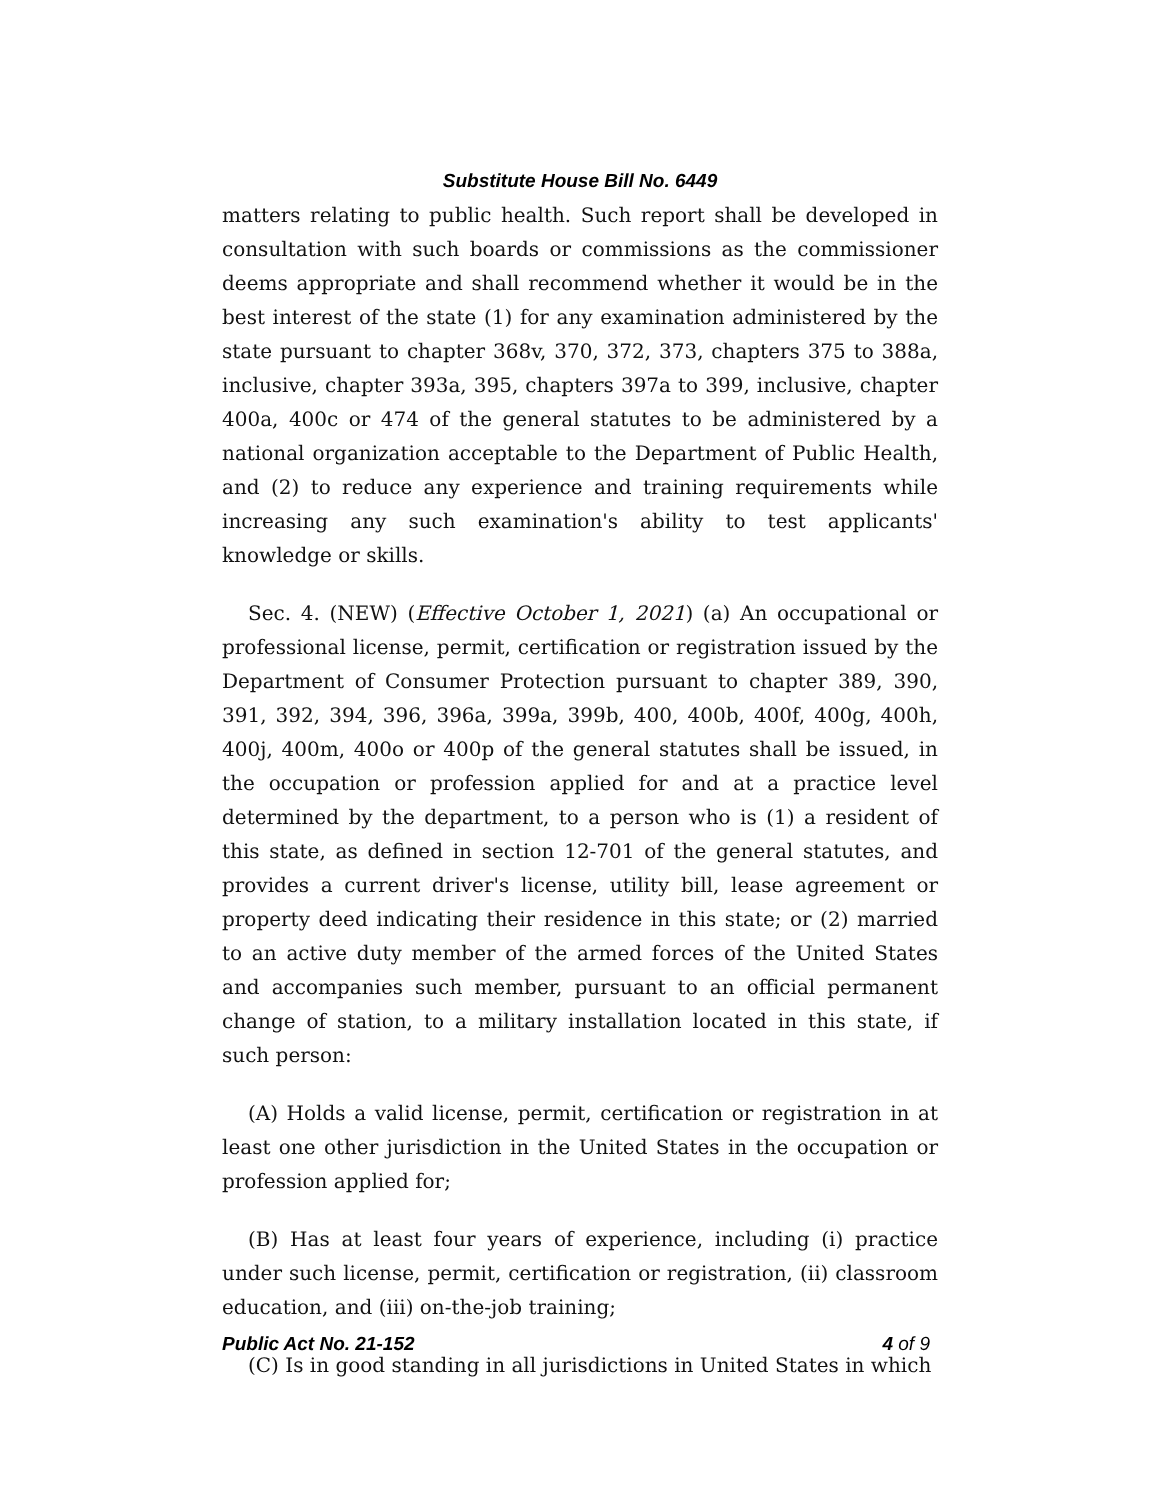Substitute House Bill No. 6449
matters relating to public health. Such report shall be developed in consultation with such boards or commissions as the commissioner deems appropriate and shall recommend whether it would be in the best interest of the state (1) for any examination administered by the state pursuant to chapter 368v, 370, 372, 373, chapters 375 to 388a, inclusive, chapter 393a, 395, chapters 397a to 399, inclusive, chapter 400a, 400c or 474 of the general statutes to be administered by a national organization acceptable to the Department of Public Health, and (2) to reduce any experience and training requirements while increasing any such examination's ability to test applicants' knowledge or skills.
Sec. 4. (NEW) (Effective October 1, 2021) (a) An occupational or professional license, permit, certification or registration issued by the Department of Consumer Protection pursuant to chapter 389, 390, 391, 392, 394, 396, 396a, 399a, 399b, 400, 400b, 400f, 400g, 400h, 400j, 400m, 400o or 400p of the general statutes shall be issued, in the occupation or profession applied for and at a practice level determined by the department, to a person who is (1) a resident of this state, as defined in section 12-701 of the general statutes, and provides a current driver's license, utility bill, lease agreement or property deed indicating their residence in this state; or (2) married to an active duty member of the armed forces of the United States and accompanies such member, pursuant to an official permanent change of station, to a military installation located in this state, if such person:
(A) Holds a valid license, permit, certification or registration in at least one other jurisdiction in the United States in the occupation or profession applied for;
(B) Has at least four years of experience, including (i) practice under such license, permit, certification or registration, (ii) classroom education, and (iii) on-the-job training;
(C) Is in good standing in all jurisdictions in United States in which
Public Act No. 21-152 4 of 9